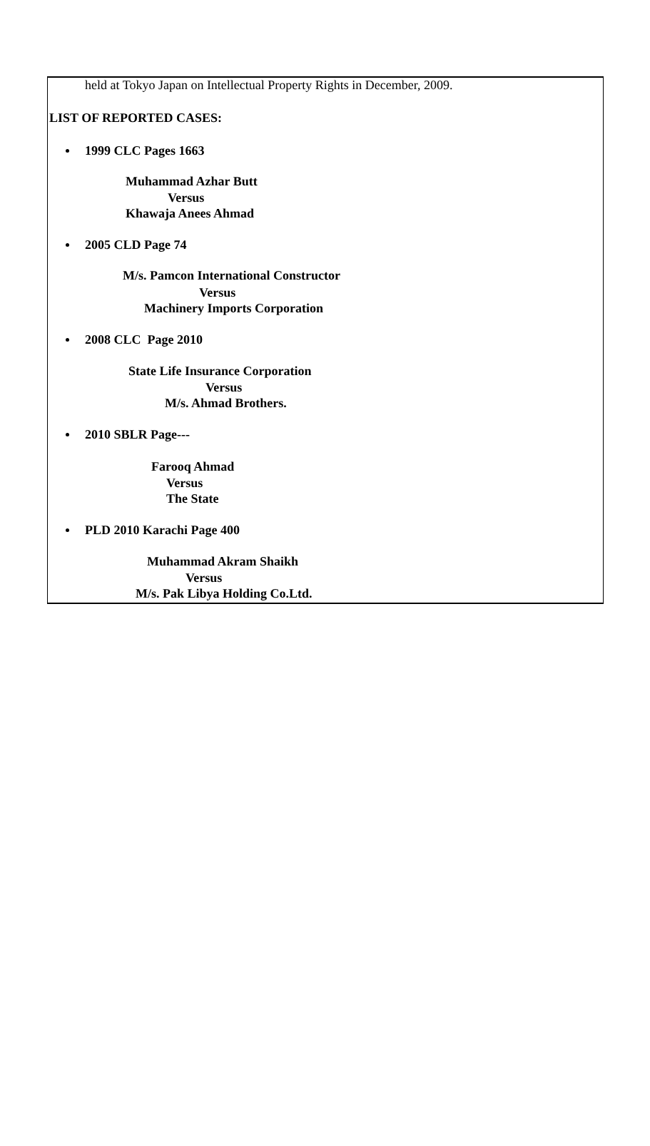held at Tokyo Japan on Intellectual Property Rights in December, 2009.
LIST OF REPORTED CASES:
1999 CLC Pages 1663
Muhammad Azhar Butt
Versus
Khawaja Anees Ahmad
2005 CLD Page 74
M/s. Pamcon International Constructor
Versus
Machinery Imports Corporation
2008 CLC Page 2010
State Life Insurance Corporation
Versus
M/s. Ahmad Brothers.
2010 SBLR Page---
Farooq Ahmad
Versus
The State
PLD 2010 Karachi Page 400
Muhammad Akram Shaikh
Versus
M/s. Pak Libya Holding Co.Ltd.